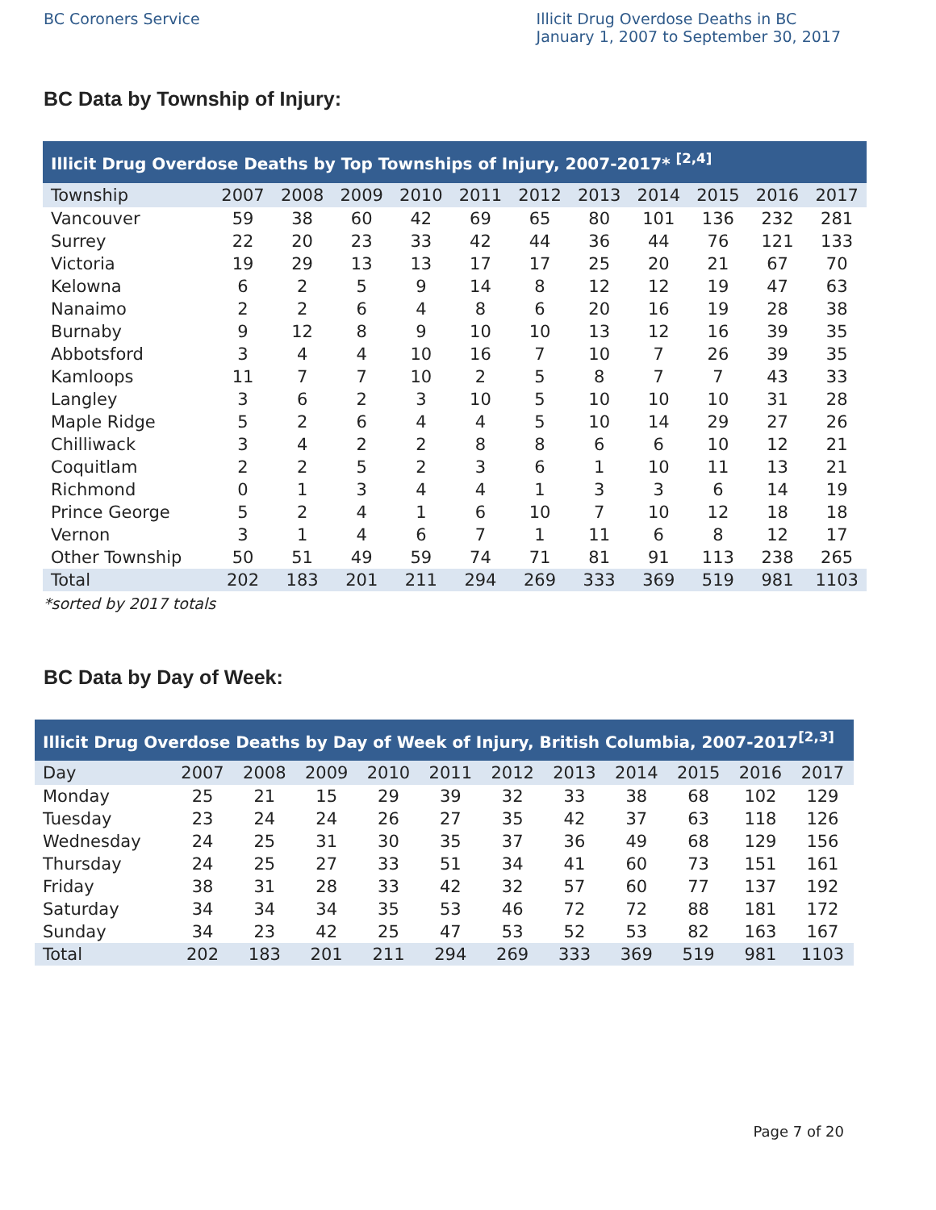BC Coroners Service Illicit Drug Overdose Deaths in BC
January 1, 2007 to September 30, 2017
BC Data by Township of Injury:
| Illicit Drug Overdose Deaths by Top Townships of Injury, 2007-2017* <sup>[2,4]</sup> | | | | | | | | | | | |
| Township | 2007 | 2008 | 2009 | 2010 | 2011 | 2012 | 2013 | 2014 | 2015 | 2016 | 2017 |
| Vancouver | 59 | 38 | 60 | 42 | 69 | 65 | 80 | 101 | 136 | 232 | 281 |
| Surrey | 22 | 20 | 23 | 33 | 42 | 44 | 36 | 44 | 76 | 121 | 133 |
| Victoria | 19 | 29 | 13 | 13 | 17 | 17 | 25 | 20 | 21 | 67 | 70 |
| Kelowna | 6 | 2 | 5 | 9 | 14 | 8 | 12 | 12 | 19 | 47 | 63 |
| Nanaimo | 2 | 2 | 6 | 4 | 8 | 6 | 20 | 16 | 19 | 28 | 38 |
| Burnaby | 9 | 12 | 8 | 9 | 10 | 10 | 13 | 12 | 16 | 39 | 35 |
| Abbotsford | 3 | 4 | 4 | 10 | 16 | 7 | 10 | 7 | 26 | 39 | 35 |
| Kamloops | 11 | 7 | 7 | 10 | 2 | 5 | 8 | 7 | 7 | 43 | 33 |
| Langley | 3 | 6 | 2 | 3 | 10 | 5 | 10 | 10 | 10 | 31 | 28 |
| Maple Ridge | 5 | 2 | 6 | 4 | 4 | 5 | 10 | 14 | 29 | 27 | 26 |
| Chilliwack | 3 | 4 | 2 | 2 | 8 | 8 | 6 | 6 | 10 | 12 | 21 |
| Coquitlam | 2 | 2 | 5 | 2 | 3 | 6 | 1 | 10 | 11 | 13 | 21 |
| Richmond | 0 | 1 | 3 | 4 | 4 | 1 | 3 | 3 | 6 | 14 | 19 |
| Prince George | 5 | 2 | 4 | 1 | 6 | 10 | 7 | 10 | 12 | 18 | 18 |
| Vernon | 3 | 1 | 4 | 6 | 7 | 1 | 11 | 6 | 8 | 12 | 17 |
| Other Township | 50 | 51 | 49 | 59 | 74 | 71 | 81 | 91 | 113 | 238 | 265 |
| Total | 202 | 183 | 201 | 211 | 294 | 269 | 333 | 369 | 519 | 981 | 1103 |
*sorted by 2017 totals
BC Data by Day of Week:
| Illicit Drug Overdose Deaths by Day of Week of Injury, British Columbia, 2007-2017<sup>[2,3]</sup> | | | | | | | | | | | |
| Day | 2007 | 2008 | 2009 | 2010 | 2011 | 2012 | 2013 | 2014 | 2015 | 2016 | 2017 |
| Monday | 25 | 21 | 15 | 29 | 39 | 32 | 33 | 38 | 68 | 102 | 129 |
| Tuesday | 23 | 24 | 24 | 26 | 27 | 35 | 42 | 37 | 63 | 118 | 126 |
| Wednesday | 24 | 25 | 31 | 30 | 35 | 37 | 36 | 49 | 68 | 129 | 156 |
| Thursday | 24 | 25 | 27 | 33 | 51 | 34 | 41 | 60 | 73 | 151 | 161 |
| Friday | 38 | 31 | 28 | 33 | 42 | 32 | 57 | 60 | 77 | 137 | 192 |
| Saturday | 34 | 34 | 34 | 35 | 53 | 46 | 72 | 72 | 88 | 181 | 172 |
| Sunday | 34 | 23 | 42 | 25 | 47 | 53 | 52 | 53 | 82 | 163 | 167 |
| Total | 202 | 183 | 201 | 211 | 294 | 269 | 333 | 369 | 519 | 981 | 1103 |
Page 7 of 20